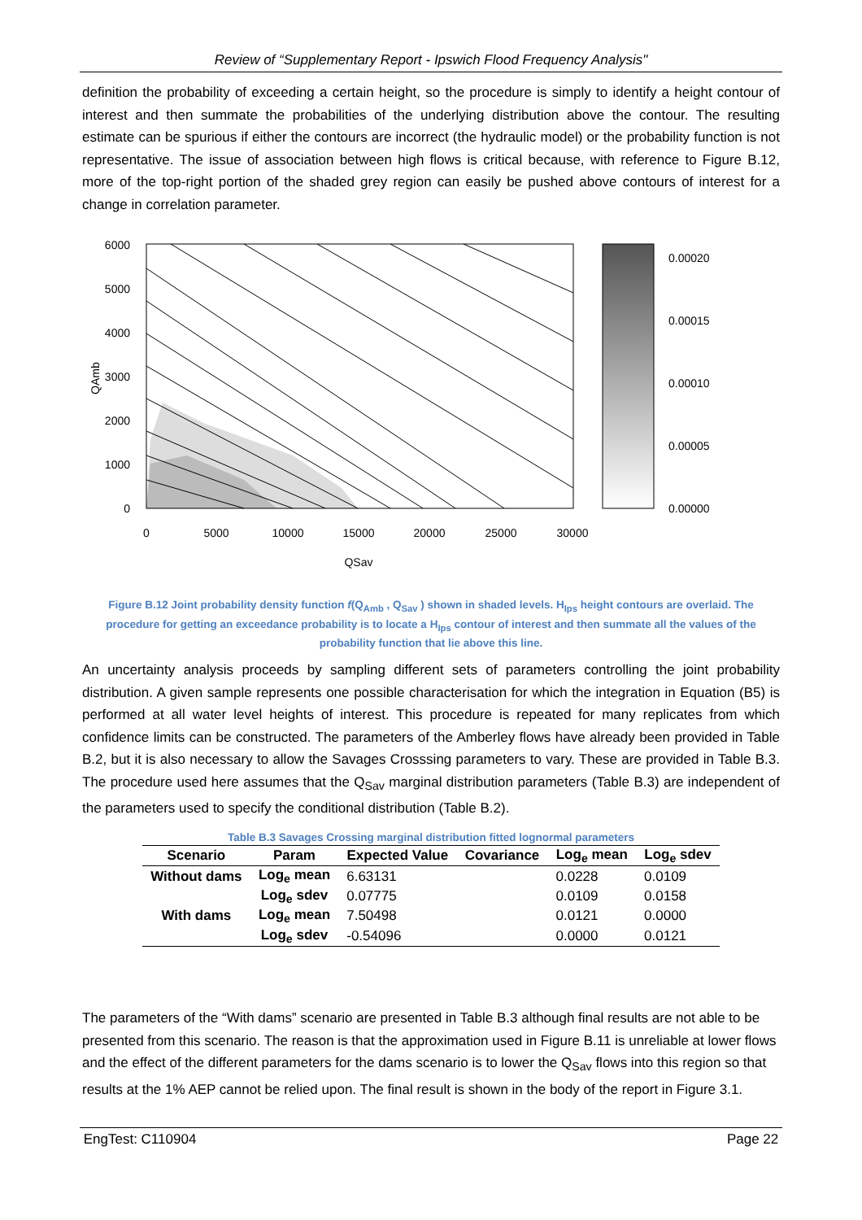Review of “Supplementary Report - Ipswich Flood Frequency Analysis"
definition the probability of exceeding a certain height, so the procedure is simply to identify a height contour of interest and then summate the probabilities of the underlying distribution above the contour. The resulting estimate can be spurious if either the contours are incorrect (the hydraulic model) or the probability function is not representative. The issue of association between high flows is critical because, with reference to Figure B.12, more of the top-right portion of the shaded grey region can easily be pushed above contours of interest for a change in correlation parameter.
6000
5000
4000
3000
2000
1000
0
QAmb
0
5000
10000
15000
20000
25000
30000
QSav
0.00020
0.00015
0.00010
0.00005
0.00000
Figure B.12 Joint probability density function f(Q<sub>Amb</sub> , Q<sub>Sav</sub> ) shown in shaded levels. H<sub>Ips</sub> height contours are overlaid. The procedure for getting an exceedance probability is to locate a H<sub>Ips</sub> contour of interest and then summate all the values of the probability function that lie above this line.
An uncertainty analysis proceeds by sampling different sets of parameters controlling the joint probability distribution. A given sample represents one possible characterisation for which the integration in Equation (B5) is performed at all water level heights of interest. This procedure is repeated for many replicates from which confidence limits can be constructed. The parameters of the Amberley flows have already been provided in Table B.2, but it is also necessary to allow the Savages Crosssing parameters to vary. These are provided in Table B.3. The procedure used here assumes that the Q<sub>Sav</sub> marginal distribution parameters (Table B.3) are independent of the parameters used to specify the conditional distribution (Table B.2).
Table B.3 Savages Crossing marginal distribution fitted lognormal parameters
| Scenario | Param | Expected Value | Covariance | Log<sub>e</sub> mean | Log<sub>e</sub> sdev |
| --- | --- | --- | --- | --- | --- |
| Without dams | Log<sub>e</sub> mean | 6.63131 | | 0.0228 | 0.0109 |
| | Log<sub>e</sub> sdev | 0.07775 | | 0.0109 | 0.0158 |
| With dams | Log<sub>e</sub> mean | 7.50498 | | 0.0121 | 0.0000 |
| | Log<sub>e</sub> sdev | -0.54096 | | 0.0000 | 0.0121 |
The parameters of the “With dams” scenario are presented in Table B.3 although final results are not able to be presented from this scenario. The reason is that the approximation used in Figure B.11 is unreliable at lower flows and the effect of the different parameters for the dams scenario is to lower the Q<sub>Sav</sub> flows into this region so that results at the 1% AEP cannot be relied upon. The final result is shown in the body of the report in Figure 3.1.
EngTest: C110904 Page 22